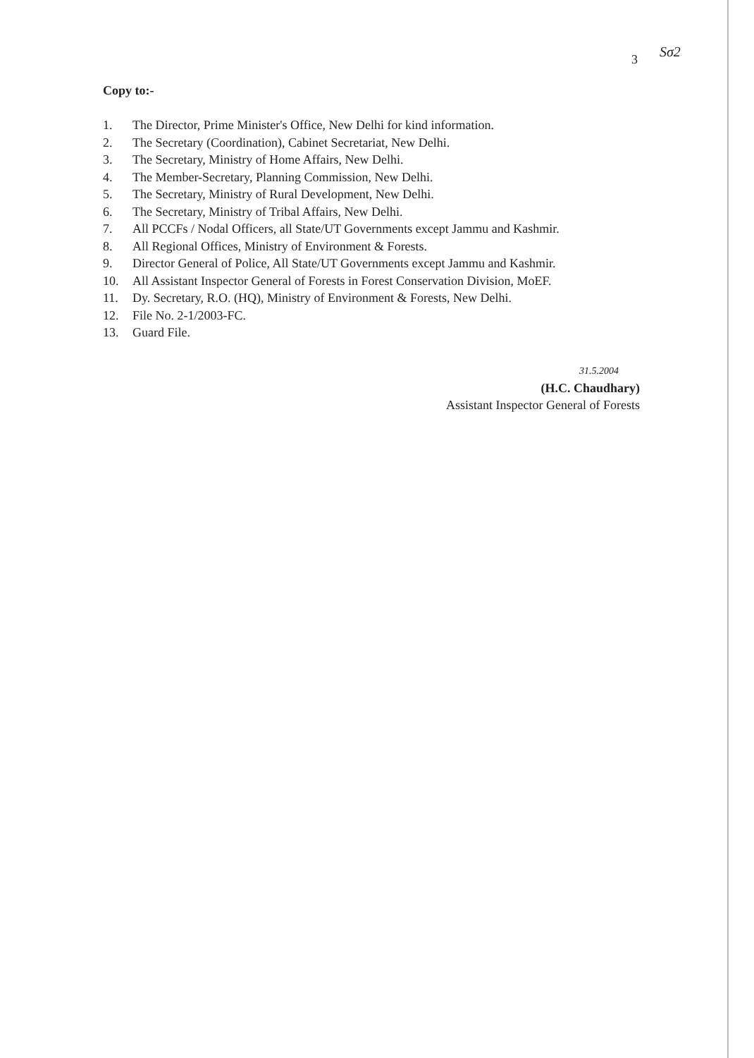3 Sσ2
Copy to:-
1. The Director, Prime Minister's Office, New Delhi for kind information.
2. The Secretary (Coordination), Cabinet Secretariat, New Delhi.
3. The Secretary, Ministry of Home Affairs, New Delhi.
4. The Member-Secretary, Planning Commission, New Delhi.
5. The Secretary, Ministry of Rural Development, New Delhi.
6. The Secretary, Ministry of Tribal Affairs, New Delhi.
7. All PCCFs / Nodal Officers, all State/UT Governments except Jammu and Kashmir.
8. All Regional Offices, Ministry of Environment & Forests.
9. Director General of Police, All State/UT Governments except Jammu and Kashmir.
10. All Assistant Inspector General of Forests in Forest Conservation Division, MoEF.
11. Dy. Secretary, R.O. (HQ), Ministry of Environment & Forests, New Delhi.
12. File No. 2-1/2003-FC.
13. Guard File.
31.5.2004
(H.C. Chaudhary)
Assistant Inspector General of Forests